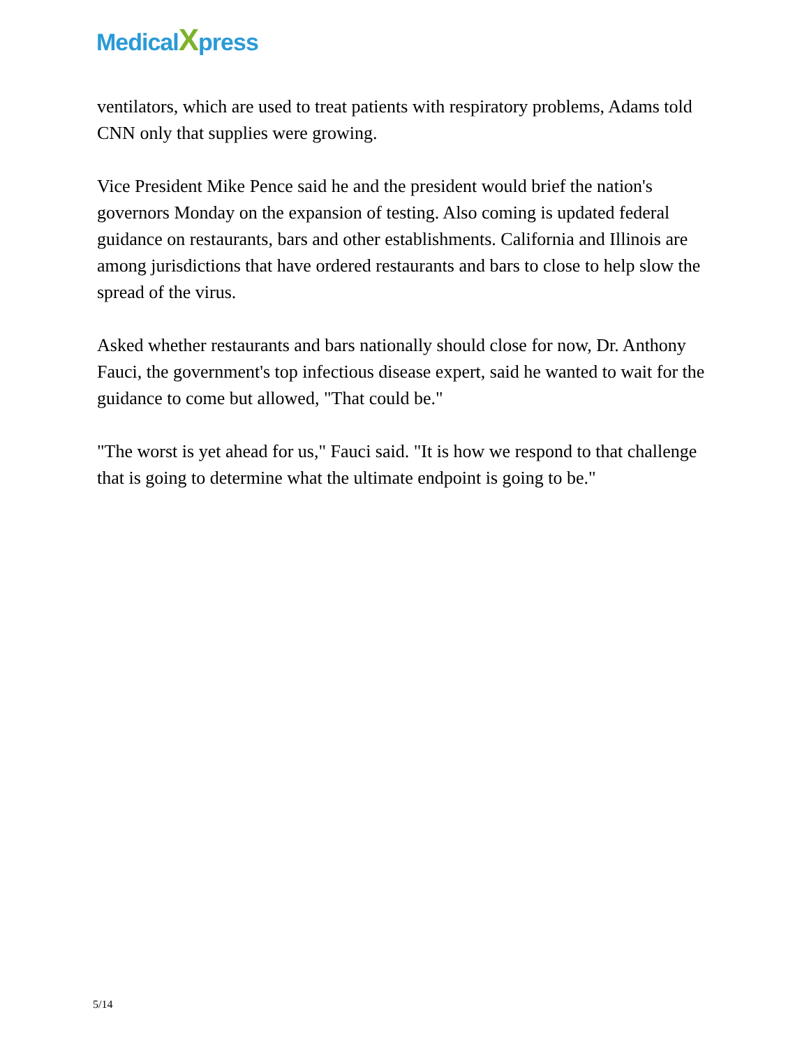MedicalXpress
ventilators, which are used to treat patients with respiratory problems, Adams told CNN only that supplies were growing.
Vice President Mike Pence said he and the president would brief the nation's governors Monday on the expansion of testing. Also coming is updated federal guidance on restaurants, bars and other establishments. California and Illinois are among jurisdictions that have ordered restaurants and bars to close to help slow the spread of the virus.
Asked whether restaurants and bars nationally should close for now, Dr. Anthony Fauci, the government's top infectious disease expert, said he wanted to wait for the guidance to come but allowed, "That could be."
"The worst is yet ahead for us," Fauci said. "It is how we respond to that challenge that is going to determine what the ultimate endpoint is going to be."
5/14